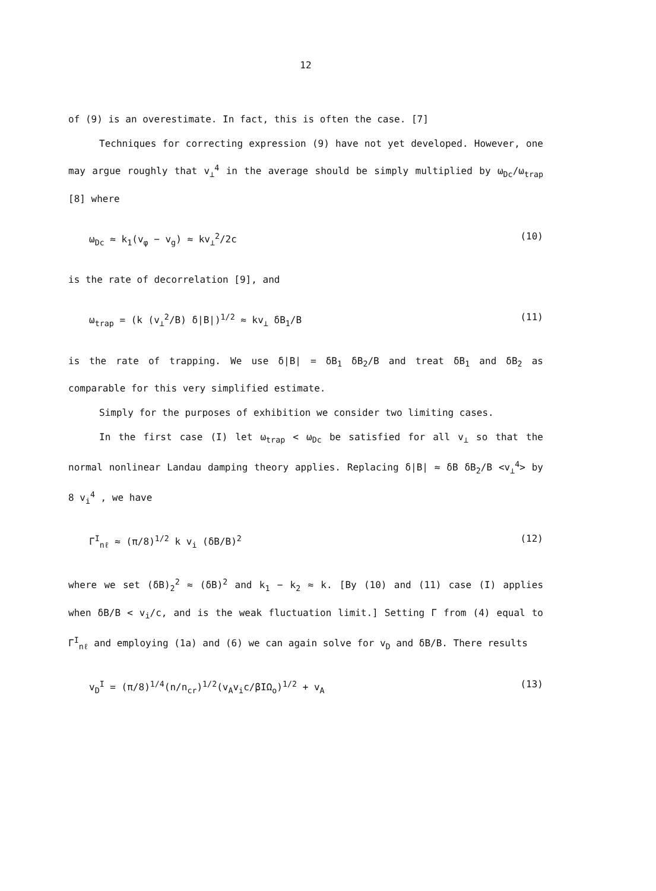12
of (9) is an overestimate. In fact, this is often the case. [7]
Techniques for correcting expression (9) have not yet developed. However, one may argue roughly that v<sub>⊥</sub><sup>4</sup> in the average should be simply multiplied by ω<sub>Dc</sub>/ω<sub>trap</sub> [8] where
ω<sub>Dc</sub> ≈ k<sub>1</sub>(v<sub>φ</sub> − v<sub>g</sub>) ≈ kv<sub>⊥</sub><sup>2</sup>/2c (10)
is the rate of decorrelation [9], and
ω<sub>trap</sub> = (k (v<sub>⊥</sub><sup>2</sup>/B) δ|B|)<sup>1/2</sup> ≈ kv<sub>⊥</sub> δB<sub>1</sub>/B (11)
is the rate of trapping. We use δ|B| = δB<sub>1</sub> δB<sub>2</sub>/B and treat δB<sub>1</sub> and δB<sub>2</sub> as comparable for this very simplified estimate.
Simply for the purposes of exhibition we consider two limiting cases.
In the first case (I) let ω<sub>trap</sub> < ω<sub>Dc</sub> be satisfied for all v<sub>⊥</sub> so that the normal nonlinear Landau damping theory applies. Replacing δ|B| ≈ δB δB<sub>2</sub>/B <v<sub>⊥</sub><sup>4</sup>> by 8 v<sub>i</sub><sup>4</sup> , we have
Γ<sup>I</sup><sub>nℓ</sub> ≈ (π/8)<sup>1/2</sup> k v<sub>i</sub> (δB/B)<sup>2</sup> (12)
where we set (δB)<sub>2</sub><sup>2</sup> ≈ (δB)<sup>2</sup> and k<sub>1</sub> − k<sub>2</sub> ≈ k. [By (10) and (11) case (I) applies when δB/B < v<sub>i</sub>/c, and is the weak fluctuation limit.] Setting Γ from (4) equal to Γ<sup>I</sup><sub>nℓ</sub> and employing (1a) and (6) we can again solve for v<sub>D</sub> and δB/B. There results
v<sub>D</sub><sup>I</sup> = (π/8)<sup>1/4</sup>(n/n<sub>cr</sub>)<sup>1/2</sup>(v<sub>A</sub>v<sub>i</sub>c/βIΩ<sub>o</sub>)<sup>1/2</sup> + v<sub>A</sub> (13)